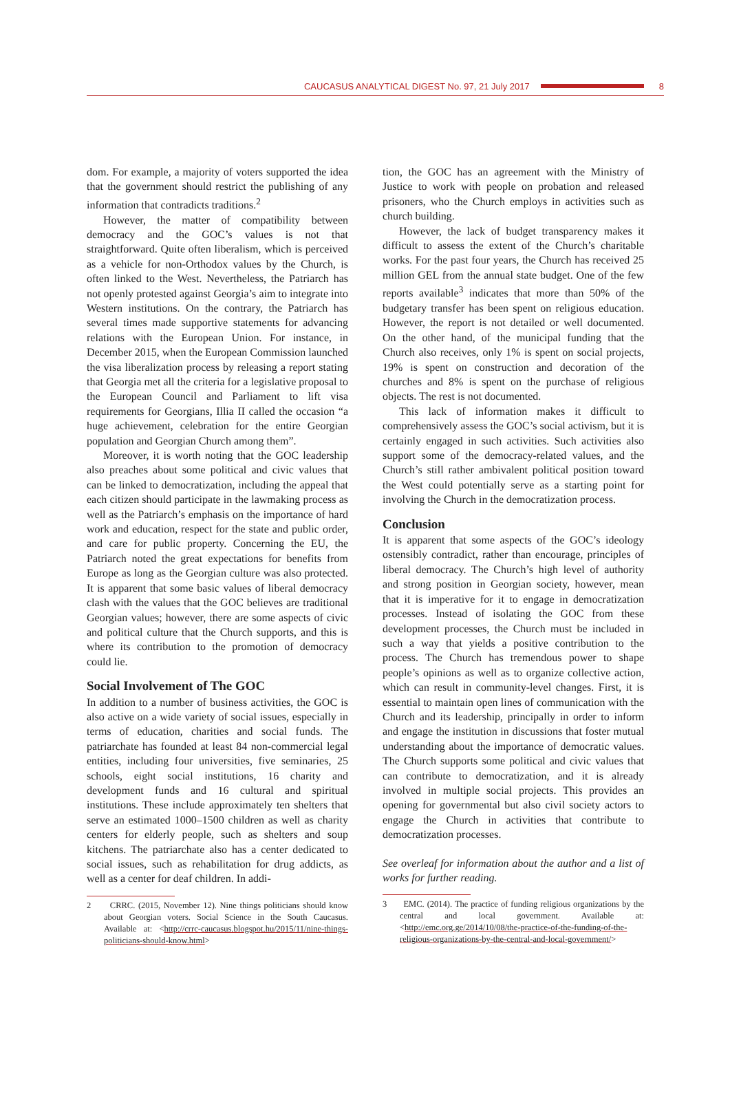CAUCASUS ANALYTICAL DIGEST No. 97, 21 July 2017
8
dom. For example, a majority of voters supported the idea that the government should restrict the publishing of any information that contradicts traditions.<sup>2</sup>
However, the matter of compatibility between democracy and the GOC’s values is not that straightforward. Quite often liberalism, which is perceived as a vehicle for non-Orthodox values by the Church, is often linked to the West. Nevertheless, the Patriarch has not openly protested against Georgia’s aim to integrate into Western institutions. On the contrary, the Patriarch has several times made supportive statements for advancing relations with the European Union. For instance, in December 2015, when the European Commission launched the visa liberalization process by releasing a report stating that Georgia met all the criteria for a legislative proposal to the European Council and Parliament to lift visa requirements for Georgians, Illia II called the occasion “a huge achievement, celebration for the entire Georgian population and Georgian Church among them”.
Moreover, it is worth noting that the GOC leadership also preaches about some political and civic values that can be linked to democratization, including the appeal that each citizen should participate in the lawmaking process as well as the Patriarch’s emphasis on the importance of hard work and education, respect for the state and public order, and care for public property. Concerning the EU, the Patriarch noted the great expectations for benefits from Europe as long as the Georgian culture was also protected. It is apparent that some basic values of liberal democracy clash with the values that the GOC believes are traditional Georgian values; however, there are some aspects of civic and political culture that the Church supports, and this is where its contribution to the promotion of democracy could lie.
Social Involvement of The GOC
In addition to a number of business activities, the GOC is also active on a wide variety of social issues, especially in terms of education, charities and social funds. The patriarchate has founded at least 84 non-commercial legal entities, including four universities, five seminaries, 25 schools, eight social institutions, 16 charity and development funds and 16 cultural and spiritual institutions. These include approximately ten shelters that serve an estimated 1000–1500 children as well as charity centers for elderly people, such as shelters and soup kitchens. The patriarchate also has a center dedicated to social issues, such as rehabilitation for drug addicts, as well as a center for deaf children. In addi-
2 CRRC. (2015, November 12). Nine things politicians should know about Georgian voters. Social Science in the South Caucasus. Available at: <http://crrc-caucasus.blogspot.hu/2015/11/nine-things-politicians-should-know.html>
tion, the GOC has an agreement with the Ministry of Justice to work with people on probation and released prisoners, who the Church employs in activities such as church building.
However, the lack of budget transparency makes it difficult to assess the extent of the Church’s charitable works. For the past four years, the Church has received 25 million GEL from the annual state budget. One of the few reports available<sup>3</sup> indicates that more than 50% of the budgetary transfer has been spent on religious education. However, the report is not detailed or well documented. On the other hand, of the municipal funding that the Church also receives, only 1% is spent on social projects, 19% is spent on construction and decoration of the churches and 8% is spent on the purchase of religious objects. The rest is not documented.
This lack of information makes it difficult to comprehensively assess the GOC’s social activism, but it is certainly engaged in such activities. Such activities also support some of the democracy-related values, and the Church’s still rather ambivalent political position toward the West could potentially serve as a starting point for involving the Church in the democratization process.
Conclusion
It is apparent that some aspects of the GOC’s ideology ostensibly contradict, rather than encourage, principles of liberal democracy. The Church’s high level of authority and strong position in Georgian society, however, mean that it is imperative for it to engage in democratization processes. Instead of isolating the GOC from these development processes, the Church must be included in such a way that yields a positive contribution to the process. The Church has tremendous power to shape people’s opinions as well as to organize collective action, which can result in community-level changes. First, it is essential to maintain open lines of communication with the Church and its leadership, principally in order to inform and engage the institution in discussions that foster mutual understanding about the importance of democratic values. The Church supports some political and civic values that can contribute to democratization, and it is already involved in multiple social projects. This provides an opening for governmental but also civil society actors to engage the Church in activities that contribute to democratization processes.
See overleaf for information about the author and a list of works for further reading.
3 EMC. (2014). The practice of funding religious organizations by the central and local government. Available at: <http://emc.org.ge/2014/10/08/the-practice-of-the-funding-of-the-religious-organizations-by-the-central-and-local-government/>